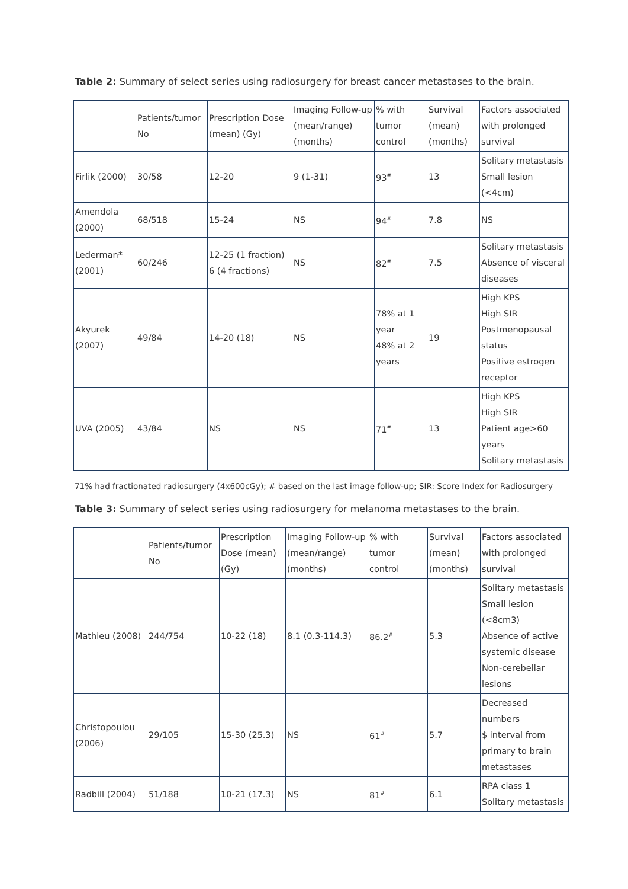Table 2: Summary of select series using radiosurgery for breast cancer metastases to the brain.
| | Patients/tumor No | Prescription Dose (mean) (Gy) | Imaging Follow-up (mean/range) (months) | % with tumor control | Survival (mean) (months) | Factors associated with prolonged survival |
| --- | --- | --- | --- | --- | --- | --- |
| Firlik (2000) | 30/58 | 12-20 | 9 (1-31) | 93<sup>#</sup> | 13 | Solitary metastasis Small lesion (<4cm) |
| Amendola (2000) | 68/518 | 15-24 | NS | 94<sup>#</sup> | 7.8 | NS |
| Lederman* (2001) | 60/246 | 12-25 (1 fraction) 6 (4 fractions) | NS | 82<sup>#</sup> | 7.5 | Solitary metastasis Absence of visceral diseases |
| Akyurek (2007) | 49/84 | 14-20 (18) | NS | 78% at 1 year 48% at 2 years | 19 | High KPS High SIR Postmenopausal status Positive estrogen receptor |
| UVA (2005) | 43/84 | NS | NS | 71<sup>#</sup> | 13 | High KPS High SIR Patient age>60 years Solitary metastasis |
71% had fractionated radiosurgery (4x600cGy); # based on the last image follow-up; SIR: Score Index for Radiosurgery
Table 3: Summary of select series using radiosurgery for melanoma metastases to the brain.
| | Patients/tumor No | Prescription Dose (mean) (Gy) | Imaging Follow-up (mean/range) (months) | % with tumor control | Survival (mean) (months) | Factors associated with prolonged survival |
| --- | --- | --- | --- | --- | --- | --- |
| Mathieu (2008) | 244/754 | 10-22 (18) | 8.1 (0.3-114.3) | 86.2<sup>#</sup> | 5.3 | Solitary metastasis Small lesion (<8cm3) Absence of active systemic disease Non-cerebellar lesions |
| Christopoulou (2006) | 29/105 | 15-30 (25.3) | NS | 61<sup>#</sup> | 5.7 | Decreased numbers $ interval from primary to brain metastases |
| Radbill (2004) | 51/188 | 10-21 (17.3) | NS | 81<sup>#</sup> | 6.1 | RPA class 1 Solitary metastasis |